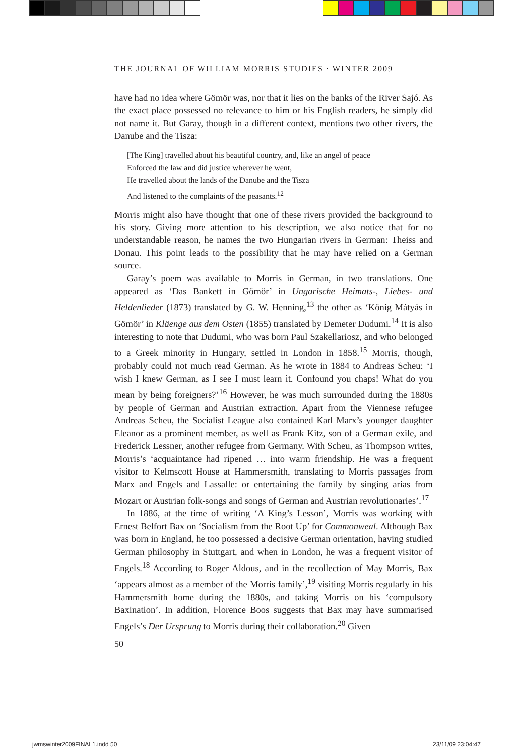THE JOURNAL OF WILLIAM MORRIS STUDIES · WINTER 2009
have had no idea where Gömör was, nor that it lies on the banks of the River Sajó. As the exact place possessed no relevance to him or his English readers, he simply did not name it. But Garay, though in a different context, mentions two other rivers, the Danube and the Tisza:
[The King] travelled about his beautiful country, and, like an angel of peace
Enforced the law and did justice wherever he went,
He travelled about the lands of the Danube and the Tisza
And listened to the complaints of the peasants.<sup>12</sup>
Morris might also have thought that one of these rivers provided the background to his story. Giving more attention to his description, we also notice that for no understandable reason, he names the two Hungarian rivers in German: Theiss and Donau. This point leads to the possibility that he may have relied on a German source.
Garay’s poem was available to Morris in German, in two translations. One appeared as ‘Das Bankett in Gömör’ in Ungarische Heimats-, Liebes- und Heldenlieder (1873) translated by G. W. Henning,<sup>13</sup> the other as ‘König Mátyás in Gömör’ in Kläenge aus dem Osten (1855) translated by Demeter Dudumi.<sup>14</sup> It is also interesting to note that Dudumi, who was born Paul Szakellariosz, and who belonged to a Greek minority in Hungary, settled in London in 1858.<sup>15</sup> Morris, though, probably could not much read German. As he wrote in 1884 to Andreas Scheu: ‘I wish I knew German, as I see I must learn it. Confound you chaps! What do you mean by being foreigners?’<sup>16</sup> However, he was much surrounded during the 1880s by people of German and Austrian extraction. Apart from the Viennese refugee Andreas Scheu, the Socialist League also contained Karl Marx’s younger daughter Eleanor as a prominent member, as well as Frank Kitz, son of a German exile, and Frederick Lessner, another refugee from Germany. With Scheu, as Thompson writes, Morris’s ‘acquaintance had ripened … into warm friendship. He was a frequent visitor to Kelmscott House at Hammersmith, translating to Morris passages from Marx and Engels and Lassalle: or entertaining the family by singing arias from Mozart or Austrian folk-songs and songs of German and Austrian revolutionaries’.<sup>17</sup>
In 1886, at the time of writing ‘A King’s Lesson’, Morris was working with Ernest Belfort Bax on ‘Socialism from the Root Up’ for Commonweal. Although Bax was born in England, he too possessed a decisive German orientation, having studied German philosophy in Stuttgart, and when in London, he was a frequent visitor of Engels.<sup>18</sup> According to Roger Aldous, and in the recollection of May Morris, Bax ‘appears almost as a member of the Morris family’,<sup>19</sup> visiting Morris regularly in his Hammersmith home during the 1880s, and taking Morris on his ‘compulsory Baxination’. In addition, Florence Boos suggests that Bax may have summarised Engels’s Der Ursprung to Morris during their collaboration.<sup>20</sup> Given
50
jwmswinter2009FINAL1.indd 50 23/11/09 23:04:47